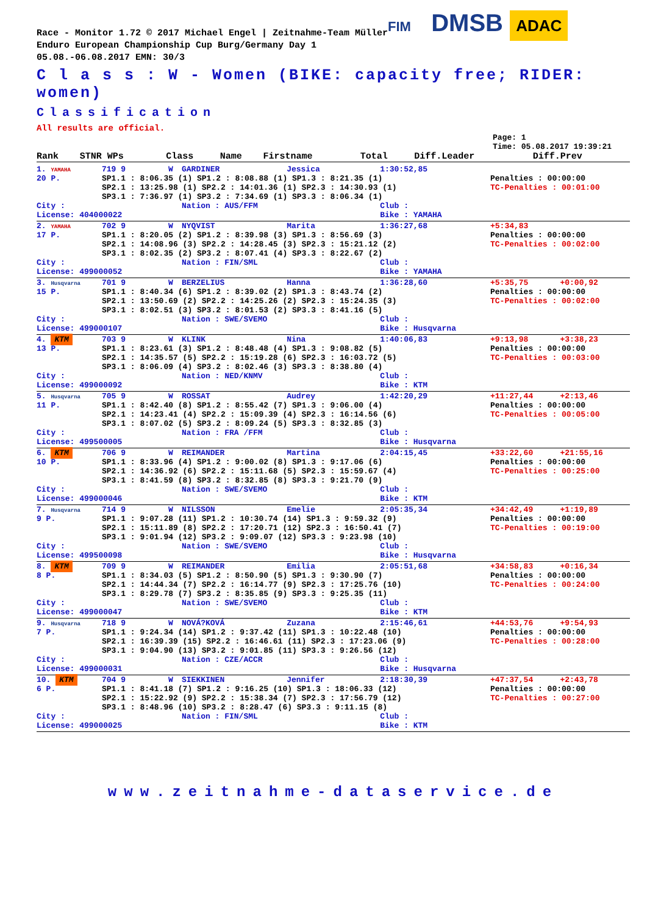FIM DMSB ADAC
Race - Monitor 1.72 © 2017 Michael Engel | Zeitnahme-Team Müller
Enduro European Championship Cup Burg/Germany Day 1
05.08.-06.08.2017 EMN: 30/3
C l a s s : W - Women (BIKE: capacity free; RIDER: women)
Classification
All results are official.
Page: 1
Time: 05.08.2017 19:39:21
| Rank | STNR WPs | Class | Name | Firstname | Total | Diff.Leader | Diff.Prev |
| --- | --- | --- | --- | --- | --- | --- | --- |
| 1. YAMAHA | 719 9 | W | GARDINER | Jessica | 1:30:52,85 | | |
| 20 P. | SP1.1 : 8:06.35 (1) SP1.2 : 8:08.88 (1) SP1.3 : 8:21.35 (1) SP2.1 : 13:25.98 (1) SP2.2 : 14:01.36 (1) SP2.3 : 14:30.93 (1) SP3.1 : 7:36.97 (1) SP3.2 : 7:34.69 (1) SP3.3 : 8:06.34 (1) | | | | | Penalties : 00:00:00 TC-Penalties : 00:01:00 | |
| City : License: 404000022 | | | Nation : AUS/FFM | | Club : Bike : YAMAHA | | |
| 2. YAMAHA | 702 9 | W | NYQVIST | Marita | 1:36:27,68 | +5:34,83 | |
| 17 P. | SP1.1 : 8:20.05 (2) SP1.2 : 8:39.98 (3) SP1.3 : 8:56.69 (3) SP2.1 : 14:08.96 (3) SP2.2 : 14:28.45 (3) SP2.3 : 15:21.12 (2) SP3.1 : 8:02.35 (2) SP3.2 : 8:07.41 (4) SP3.3 : 8:22.67 (2) | | | | | Penalties : 00:00:00 TC-Penalties : 00:02:00 | |
| City : License: 499000052 | | | Nation : FIN/SML | | Club : Bike : YAMAHA | | |
| 3. Husqvarna | 701 9 | W | BERZELIUS | Hanna | 1:36:28,60 | +5:35,75 | +0:00,92 |
| 15 P. | SP1.1 : 8:40.34 (6) SP1.2 : 8:39.02 (2) SP1.3 : 8:43.74 (2) SP2.1 : 13:50.69 (2) SP2.2 : 14:25.26 (2) SP2.3 : 15:24.35 (3) SP3.1 : 8:02.51 (3) SP3.2 : 8:01.53 (2) SP3.3 : 8:41.16 (5) | | | | | Penalties : 00:00:00 TC-Penalties : 00:02:00 | |
| City : License: 499000107 | | | Nation : SWE/SVEMO | | Club : Bike : Husqvarna | | |
| 4. KTM | 703 9 | W | KLINK | Nina | 1:40:06,83 | +9:13,98 | +3:38,23 |
| 13 P. | SP1.1 : 8:23.61 (3) SP1.2 : 8:48.48 (4) SP1.3 : 9:08.82 (5) SP2.1 : 14:35.57 (5) SP2.2 : 15:19.28 (6) SP2.3 : 16:03.72 (5) SP3.1 : 8:06.09 (4) SP3.2 : 8:02.46 (3) SP3.3 : 8:38.80 (4) | | | | | Penalties : 00:00:00 TC-Penalties : 00:03:00 | |
| City : License: 499000092 | | | Nation : NED/KNMV | | Club : Bike : KTM | | |
| 5. Husqvarna | 705 9 | W | ROSSAT | Audrey | 1:42:20,29 | +11:27,44 | +2:13,46 |
| 11 P. | SP1.1 : 8:42.40 (8) SP1.2 : 8:55.42 (7) SP1.3 : 9:06.00 (4) SP2.1 : 14:23.41 (4) SP2.2 : 15:09.39 (4) SP2.3 : 16:14.56 (6) SP3.1 : 8:07.02 (5) SP3.2 : 8:09.24 (5) SP3.3 : 8:32.85 (3) | | | | | Penalties : 00:00:00 TC-Penalties : 00:05:00 | |
| City : License: 499500005 | | | Nation : FRA /FFM | | Club : Bike : Husqvarna | | |
| 6. KTM | 706 9 | W | REIMANDER | Martina | 2:04:15,45 | +33:22,60 | +21:55,16 |
| 10 P. | SP1.1 : 8:33.96 (4) SP1.2 : 9:00.02 (8) SP1.3 : 9:17.06 (6) SP2.1 : 14:36.92 (6) SP2.2 : 15:11.68 (5) SP2.3 : 15:59.67 (4) SP3.1 : 8:41.59 (8) SP3.2 : 8:32.85 (8) SP3.3 : 9:21.70 (9) | | | | | Penalties : 00:00:00 TC-Penalties : 00:25:00 | |
| City : License: 499000046 | | | Nation : SWE/SVEMO | | Club : Bike : KTM | | |
| 7. Husqvarna | 714 9 | W | NILSSON | Emelie | 2:05:35,34 | +34:42,49 | +1:19,89 |
| 9 P. | SP1.1 : 9:07.28 (11) SP1.2 : 10:30.74 (14) SP1.3 : 9:59.32 (9) SP2.1 : 15:11.89 (8) SP2.2 : 17:20.71 (12) SP2.3 : 16:50.41 (7) SP3.1 : 9:01.94 (12) SP3.2 : 9:09.07 (12) SP3.3 : 9:23.98 (10) | | | | | Penalties : 00:00:00 TC-Penalties : 00:19:00 | |
| City : License: 499500098 | | | Nation : SWE/SVEMO | | Club : Bike : Husqvarna | | |
| 8. KTM | 709 9 | W | REIMANDER | Emilia | 2:05:51,68 | +34:58,83 | +0:16,34 |
| 8 P. | SP1.1 : 8:34.03 (5) SP1.2 : 8:50.90 (5) SP1.3 : 9:30.90 (7) SP2.1 : 14:44.34 (7) SP2.2 : 16:14.77 (9) SP2.3 : 17:25.76 (10) SP3.1 : 8:29.78 (7) SP3.2 : 8:35.85 (9) SP3.3 : 9:25.35 (11) | | | | | Penalties : 00:00:00 TC-Penalties : 00:24:00 | |
| City : License: 499000047 | | | Nation : SWE/SVEMO | | Club : Bike : KTM | | |
| 9. Husqvarna | 718 9 | W | NOVÁ?KOVÁ | Zuzana | 2:15:46,61 | +44:53,76 | +9:54,93 |
| 7 P. | SP1.1 : 9:24.34 (14) SP1.2 : 9:37.42 (11) SP1.3 : 10:22.48 (10) SP2.1 : 16:39.39 (15) SP2.2 : 16:46.61 (11) SP2.3 : 17:23.06 (9) SP3.1 : 9:04.90 (13) SP3.2 : 9:01.85 (11) SP3.3 : 9:26.56 (12) | | | | | Penalties : 00:00:00 TC-Penalties : 00:28:00 | |
| City : License: 499000031 | | | Nation : CZE/ACCR | | Club : Bike : Husqvarna | | |
| 10. KTM | 704 9 | W | SIEKKINEN | Jennifer | 2:18:30,39 | +47:37,54 | +2:43,78 |
| 6 P. | SP1.1 : 8:41.18 (7) SP1.2 : 9:16.25 (10) SP1.3 : 18:06.33 (12) SP2.1 : 15:22.92 (9) SP2.2 : 15:38.34 (7) SP2.3 : 17:56.79 (12) SP3.1 : 8:48.96 (10) SP3.2 : 8:28.47 (6) SP3.3 : 9:11.15 (8) | | | | | Penalties : 00:00:00 TC-Penalties : 00:27:00 | |
| City : License: 499000025 | | | Nation : FIN/SML | | Club : Bike : KTM | | |
www.zeitnahme-dataservice.de